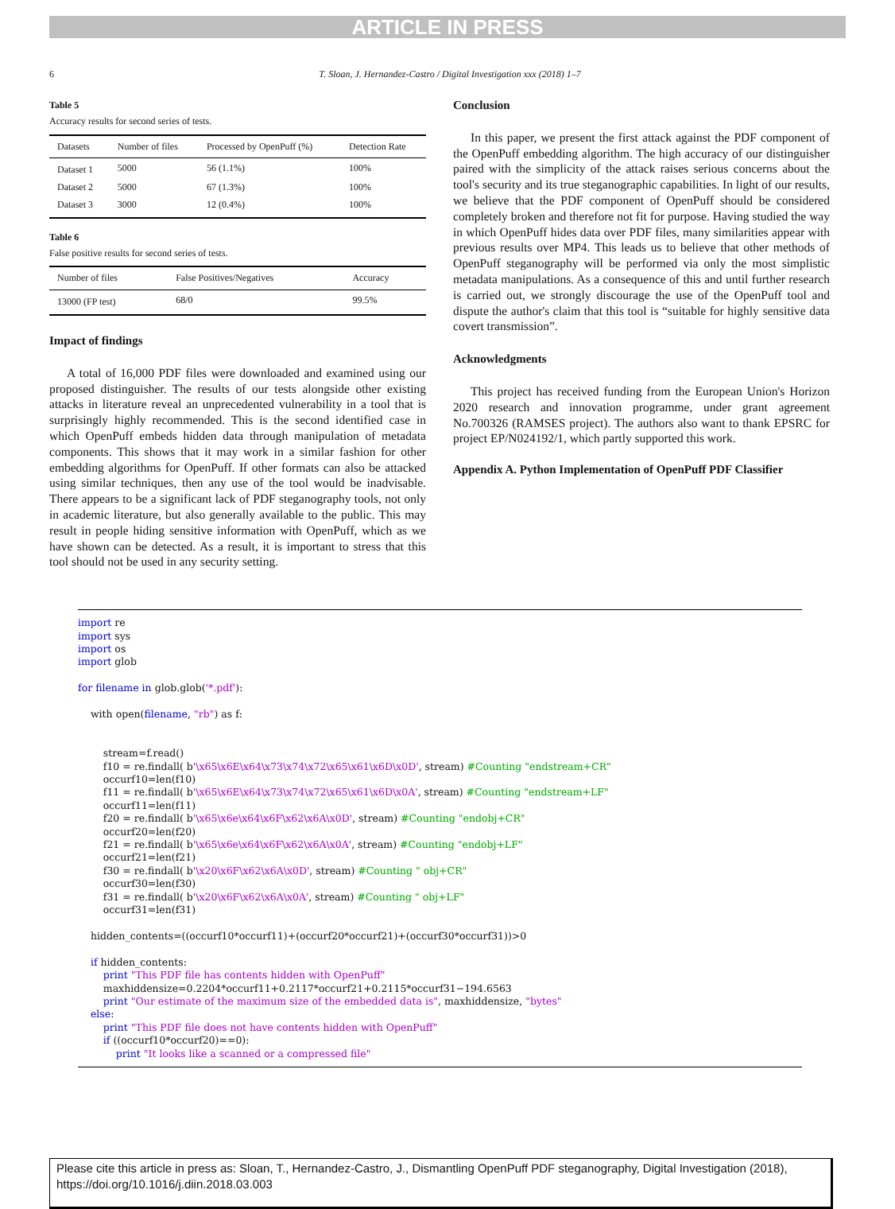ARTICLE IN PRESS
6 T. Sloan, J. Hernandez-Castro / Digital Investigation xxx (2018) 1–7
Table 5
Accuracy results for second series of tests.
| Datasets | Number of files | Processed by OpenPuff (%) | Detection Rate |
| --- | --- | --- | --- |
| Dataset 1 | 5000 | 56 (1.1%) | 100% |
| Dataset 2 | 5000 | 67 (1.3%) | 100% |
| Dataset 3 | 3000 | 12 (0.4%) | 100% |
Table 6
False positive results for second series of tests.
| Number of files | False Positives/Negatives | Accuracy |
| --- | --- | --- |
| 13000 (FP test) | 68/0 | 99.5% |
Impact of findings
A total of 16,000 PDF files were downloaded and examined using our proposed distinguisher. The results of our tests alongside other existing attacks in literature reveal an unprecedented vulnerability in a tool that is surprisingly highly recommended. This is the second identified case in which OpenPuff embeds hidden data through manipulation of metadata components. This shows that it may work in a similar fashion for other embedding algorithms for OpenPuff. If other formats can also be attacked using similar techniques, then any use of the tool would be inadvisable. There appears to be a significant lack of PDF steganography tools, not only in academic literature, but also generally available to the public. This may result in people hiding sensitive information with OpenPuff, which as we have shown can be detected. As a result, it is important to stress that this tool should not be used in any security setting.
Conclusion
In this paper, we present the first attack against the PDF component of the OpenPuff embedding algorithm. The high accuracy of our distinguisher paired with the simplicity of the attack raises serious concerns about the tool's security and its true steganographic capabilities. In light of our results, we believe that the PDF component of OpenPuff should be considered completely broken and therefore not fit for purpose. Having studied the way in which OpenPuff hides data over PDF files, many similarities appear with previous results over MP4. This leads us to believe that other methods of OpenPuff steganography will be performed via only the most simplistic metadata manipulations. As a consequence of this and until further research is carried out, we strongly discourage the use of the OpenPuff tool and dispute the author's claim that this tool is “suitable for highly sensitive data covert transmission”.
Acknowledgments
This project has received funding from the European Union's Horizon 2020 research and innovation programme, under grant agreement No.700326 (RAMSES project). The authors also want to thank EPSRC for project EP/N024192/1, which partly supported this work.
Appendix A. Python Implementation of OpenPuff PDF Classifier
import re
import sys
import os
import glob

for filename in glob.glob('*.pdf'):

    with open(filename, "rb") as f:


        stream=f.read()
        f10 = re.findall( b'\x65\x6E\x64\x73\x74\x72\x65\x61\x6D\x0D', stream) #Counting "endstream+CR"
        occurf10=len(f10)
        f11 = re.findall( b'\x65\x6E\x64\x73\x74\x72\x65\x61\x6D\x0A', stream) #Counting "endstream+LF"
        occurf11=len(f11)
        f20 = re.findall( b'\x65\x6e\x64\x6F\x62\x6A\x0D', stream) #Counting "endobj+CR"
        occurf20=len(f20)
        f21 = re.findall( b'\x65\x6e\x64\x6F\x62\x6A\x0A', stream) #Counting "endobj+LF"
        occurf21=len(f21)
        f30 = re.findall( b'\x20\x6F\x62\x6A\x0D', stream) #Counting " obj+CR"
        occurf30=len(f30)
        f31 = re.findall( b'\x20\x6F\x62\x6A\x0A', stream) #Counting " obj+LF"
        occurf31=len(f31)

    hidden_contents=((occurf10*occurf11)+(occurf20*occurf21)+(occurf30*occurf31))>0

    if hidden_contents:
        print "This PDF file has contents hidden with OpenPuff"
        maxhiddensize=0.2204*occurf11+0.2117*occurf21+0.2115*occurf31−194.6563
        print "Our estimate of the maximum size of the embedded data is", maxhiddensize, "bytes"
    else:
        print "This PDF file does not have contents hidden with OpenPuff"
        if ((occurf10*occurf20)==0):
            print "It looks like a scanned or a compressed file"
Please cite this article in press as: Sloan, T., Hernandez-Castro, J., Dismantling OpenPuff PDF steganography, Digital Investigation (2018), https://doi.org/10.1016/j.diin.2018.03.003